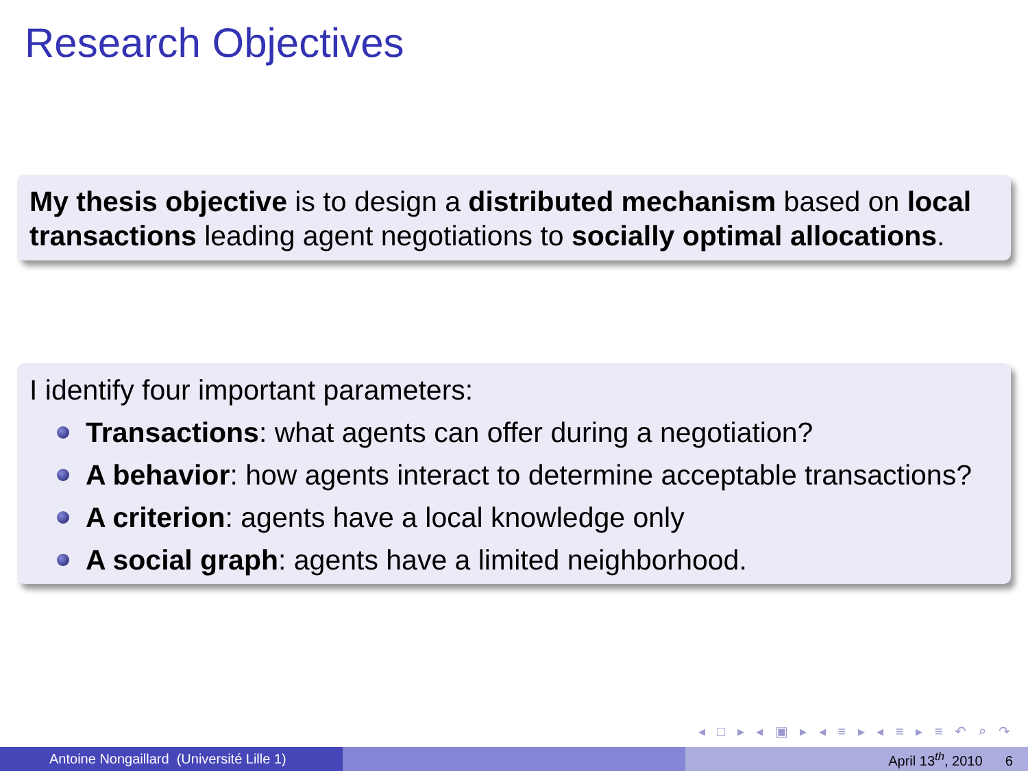Research Objectives
My thesis objective is to design a distributed mechanism based on local transactions leading agent negotiations to socially optimal allocations.
I identify four important parameters:
Transactions: what agents can offer during a negotiation?
A behavior: how agents interact to determine acceptable transactions?
A criterion: agents have a local knowledge only
A social graph: agents have a limited neighborhood.
◂ □ ▸ ◂ ▣ ▸ ◂ ≡ ▸ ◂ ≡ ▸ ≡ ↶ ⌕ ↷
Antoine Nongaillard (Université Lille 1) April 13<sup>th</sup>, 2010 6